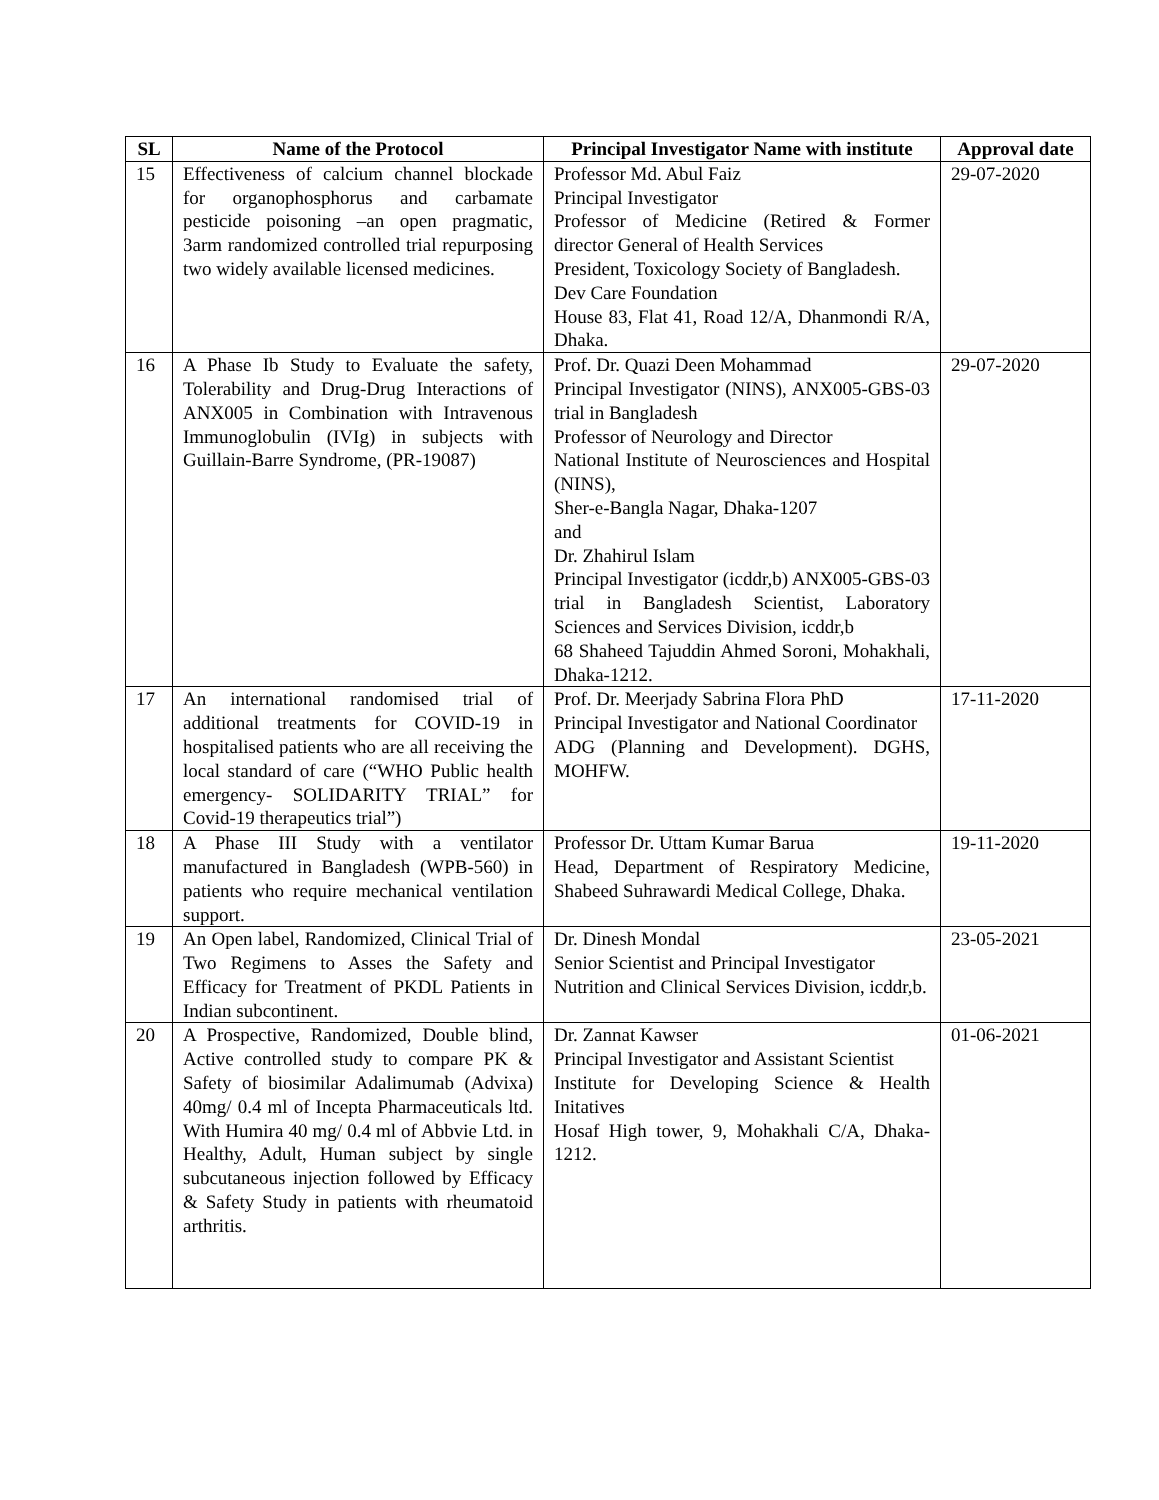| SL | Name of the Protocol | Principal Investigator Name with institute | Approval date |
| --- | --- | --- | --- |
| 15 | Effectiveness of calcium channel blockade for organophosphorus and carbamate pesticide poisoning –an open pragmatic, 3arm randomized controlled trial repurposing two widely available licensed medicines. | Professor Md. Abul Faiz Principal Investigator Professor of Medicine (Retired & Former director General of Health Services President, Toxicology Society of Bangladesh. Dev Care Foundation House 83, Flat 41, Road 12/A, Dhanmondi R/A, Dhaka. | 29-07-2020 |
| 16 | A Phase Ib Study to Evaluate the safety, Tolerability and Drug-Drug Interactions of ANX005 in Combination with Intravenous Immunoglobulin (IVIg) in subjects with Guillain-Barre Syndrome, (PR-19087) | Prof. Dr. Quazi Deen Mohammad Principal Investigator (NINS), ANX005-GBS-03 trial in Bangladesh Professor of Neurology and Director National Institute of Neurosciences and Hospital (NINS), Sher-e-Bangla Nagar, Dhaka-1207 and Dr. Zhahirul Islam Principal Investigator (icddr,b) ANX005-GBS-03 trial in Bangladesh Scientist, Laboratory Sciences and Services Division, icddr,b 68 Shaheed Tajuddin Ahmed Soroni, Mohakhali, Dhaka-1212. | 29-07-2020 |
| 17 | An international randomised trial of additional treatments for COVID-19 in hospitalised patients who are all receiving the local standard of care (“WHO Public health emergency- SOLIDARITY TRIAL” for Covid-19 therapeutics trial”) | Prof. Dr. Meerjady Sabrina Flora PhD Principal Investigator and National Coordinator ADG (Planning and Development). DGHS, MOHFW. | 17-11-2020 |
| 18 | A Phase III Study with a ventilator manufactured in Bangladesh (WPB-560) in patients who require mechanical ventilation support. | Professor Dr. Uttam Kumar Barua Head, Department of Respiratory Medicine, Shabeed Suhrawardi Medical College, Dhaka. | 19-11-2020 |
| 19 | An Open label, Randomized, Clinical Trial of Two Regimens to Asses the Safety and Efficacy for Treatment of PKDL Patients in Indian subcontinent. | Dr. Dinesh Mondal Senior Scientist and Principal Investigator Nutrition and Clinical Services Division, icddr,b. | 23-05-2021 |
| 20 | A Prospective, Randomized, Double blind, Active controlled study to compare PK & Safety of biosimilar Adalimumab (Advixa) 40mg/ 0.4 ml of Incepta Pharmaceuticals ltd. With Humira 40 mg/ 0.4 ml of Abbvie Ltd. in Healthy, Adult, Human subject by single subcutaneous injection followed by Efficacy & Safety Study in patients with rheumatoid arthritis. | Dr. Zannat Kawser Principal Investigator and Assistant Scientist Institute for Developing Science & Health Initatives Hosaf High tower, 9, Mohakhali C/A, Dhaka-1212. | 01-06-2021 |